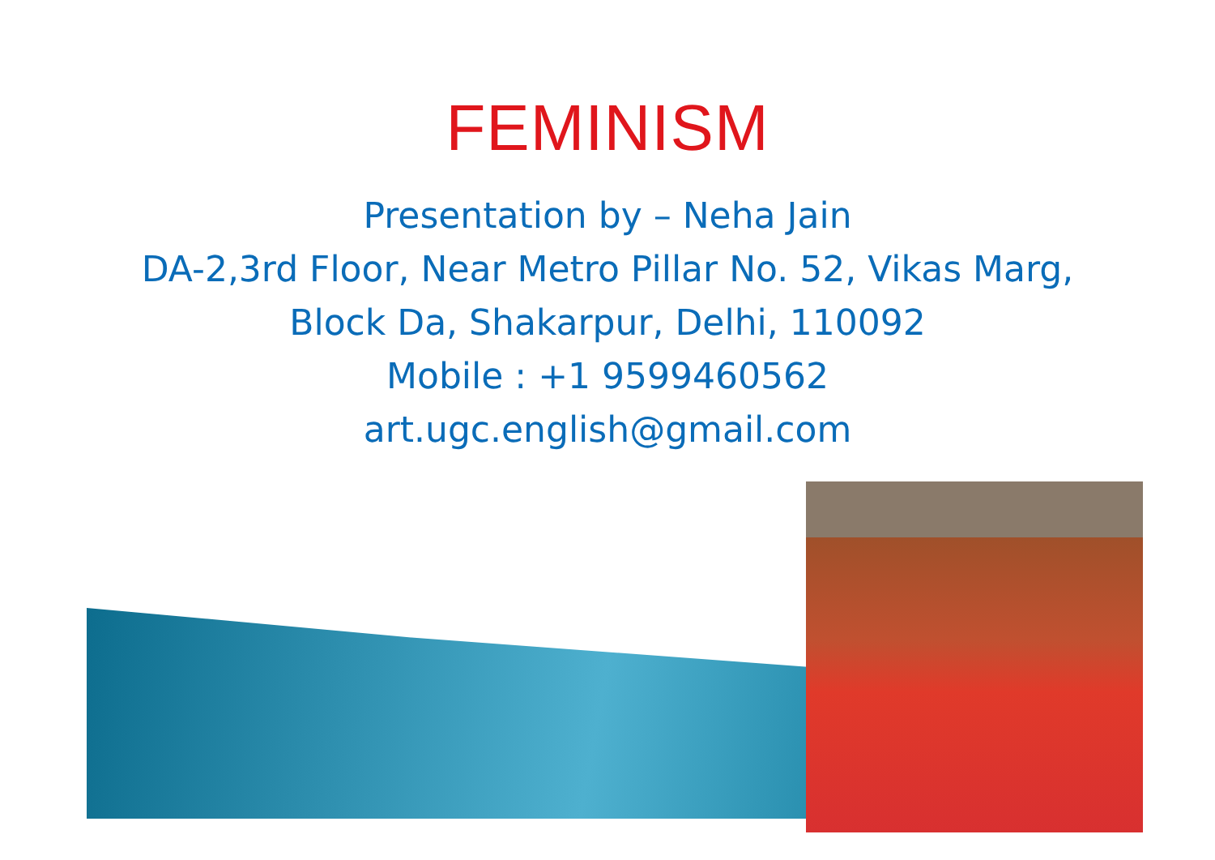FEMINISM
Presentation by – Neha Jain
DA-2,3rd Floor, Near Metro Pillar No. 52, Vikas Marg,
Block Da, Shakarpur, Delhi, 110092
Mobile : +1 9599460562
art.ugc.english@gmail.com